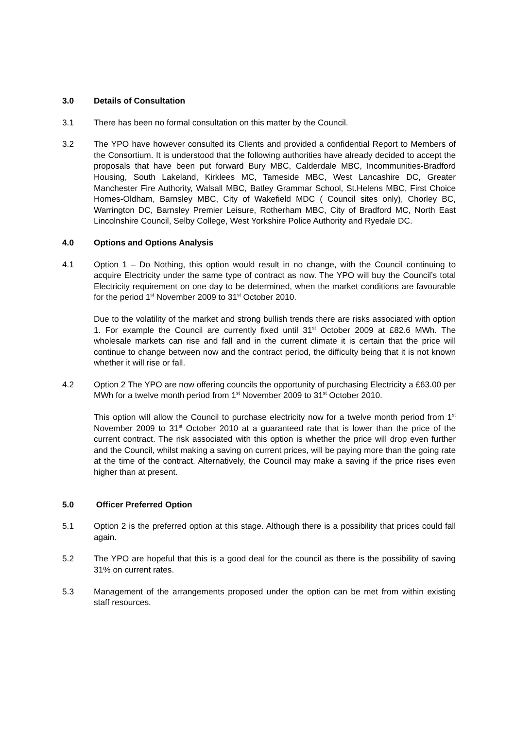3.0 Details of Consultation
3.1 There has been no formal consultation on this matter by the Council.
3.2 The YPO have however consulted its Clients and provided a confidential Report to Members of the Consortium. It is understood that the following authorities have already decided to accept the proposals that have been put forward Bury MBC, Calderdale MBC, Incommunities-Bradford Housing, South Lakeland, Kirklees MC, Tameside MBC, West Lancashire DC, Greater Manchester Fire Authority, Walsall MBC, Batley Grammar School, St.Helens MBC, First Choice Homes-Oldham, Barnsley MBC, City of Wakefield MDC ( Council sites only), Chorley BC, Warrington DC, Barnsley Premier Leisure, Rotherham MBC, City of Bradford MC, North East Lincolnshire Council, Selby College, West Yorkshire Police Authority and Ryedale DC.
4.0 Options and Options Analysis
4.1 Option 1 – Do Nothing, this option would result in no change, with the Council continuing to acquire Electricity under the same type of contract as now. The YPO will buy the Council’s total Electricity requirement on one day to be determined, when the market conditions are favourable for the period 1<sup>st</sup> November 2009 to 31<sup>st</sup> October 2010.
Due to the volatility of the market and strong bullish trends there are risks associated with option 1. For example the Council are currently fixed until 31<sup>st</sup> October 2009 at £82.6 MWh. The wholesale markets can rise and fall and in the current climate it is certain that the price will continue to change between now and the contract period, the difficulty being that it is not known whether it will rise or fall.
4.2 Option 2 The YPO are now offering councils the opportunity of purchasing Electricity a £63.00 per MWh for a twelve month period from 1<sup>st</sup> November 2009 to 31<sup>st</sup> October 2010.
This option will allow the Council to purchase electricity now for a twelve month period from 1<sup>st</sup> November 2009 to 31<sup>st</sup> October 2010 at a guaranteed rate that is lower than the price of the current contract. The risk associated with this option is whether the price will drop even further and the Council, whilst making a saving on current prices, will be paying more than the going rate at the time of the contract. Alternatively, the Council may make a saving if the price rises even higher than at present.
5.0 Officer Preferred Option
5.1 Option 2 is the preferred option at this stage. Although there is a possibility that prices could fall again.
5.2 The YPO are hopeful that this is a good deal for the council as there is the possibility of saving 31% on current rates.
5.3 Management of the arrangements proposed under the option can be met from within existing staff resources.